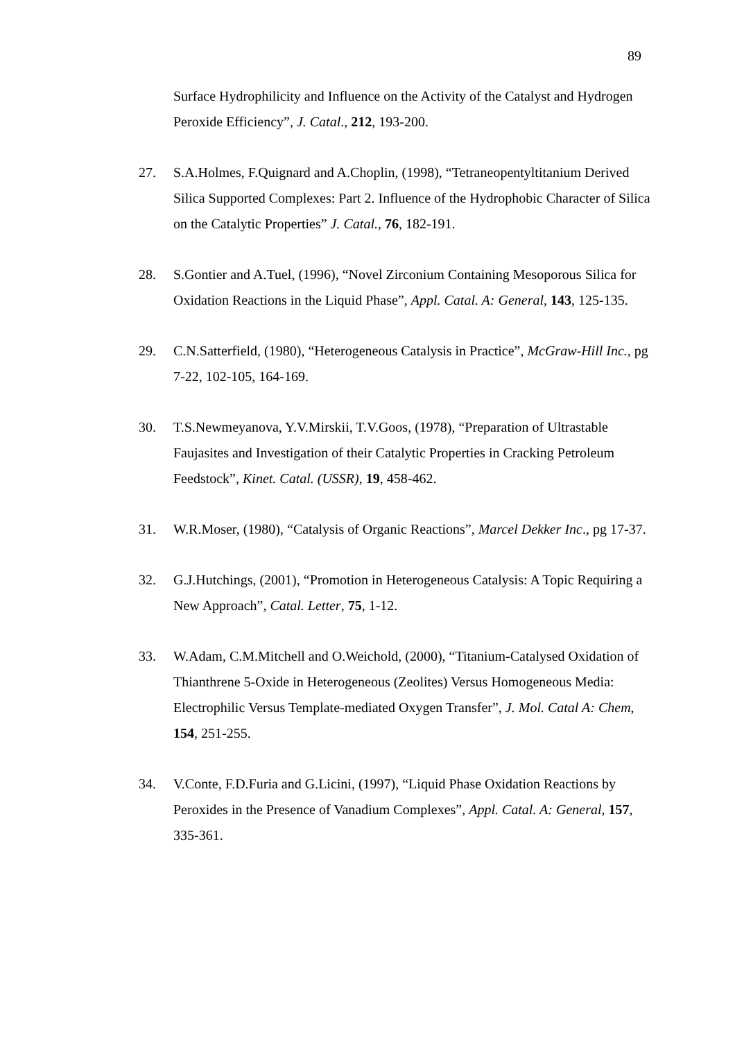89
Surface Hydrophilicity and Influence on the Activity of the Catalyst and Hydrogen Peroxide Efficiency”, J. Catal., 212, 193-200.
27. S.A.Holmes, F.Quignard and A.Choplin, (1998), “Tetraneopentyltitanium Derived Silica Supported Complexes: Part 2. Influence of the Hydrophobic Character of Silica on the Catalytic Properties” J. Catal., 76, 182-191.
28. S.Gontier and A.Tuel, (1996), “Novel Zirconium Containing Mesoporous Silica for Oxidation Reactions in the Liquid Phase”, Appl. Catal. A: General, 143, 125-135.
29. C.N.Satterfield, (1980), “Heterogeneous Catalysis in Practice”, McGraw-Hill Inc., pg 7-22, 102-105, 164-169.
30. T.S.Newmeyanova, Y.V.Mirskii, T.V.Goos, (1978), “Preparation of Ultrastable Faujasites and Investigation of their Catalytic Properties in Cracking Petroleum Feedstock”, Kinet. Catal. (USSR), 19, 458-462.
31. W.R.Moser, (1980), “Catalysis of Organic Reactions”, Marcel Dekker Inc., pg 17-37.
32. G.J.Hutchings, (2001), “Promotion in Heterogeneous Catalysis: A Topic Requiring a New Approach”, Catal. Letter, 75, 1-12.
33. W.Adam, C.M.Mitchell and O.Weichold, (2000), “Titanium-Catalysed Oxidation of Thianthrene 5-Oxide in Heterogeneous (Zeolites) Versus Homogeneous Media: Electrophilic Versus Template-mediated Oxygen Transfer”, J. Mol. Catal A: Chem, 154, 251-255.
34. V.Conte, F.D.Furia and G.Licini, (1997), “Liquid Phase Oxidation Reactions by Peroxides in the Presence of Vanadium Complexes”, Appl. Catal. A: General, 157, 335-361.